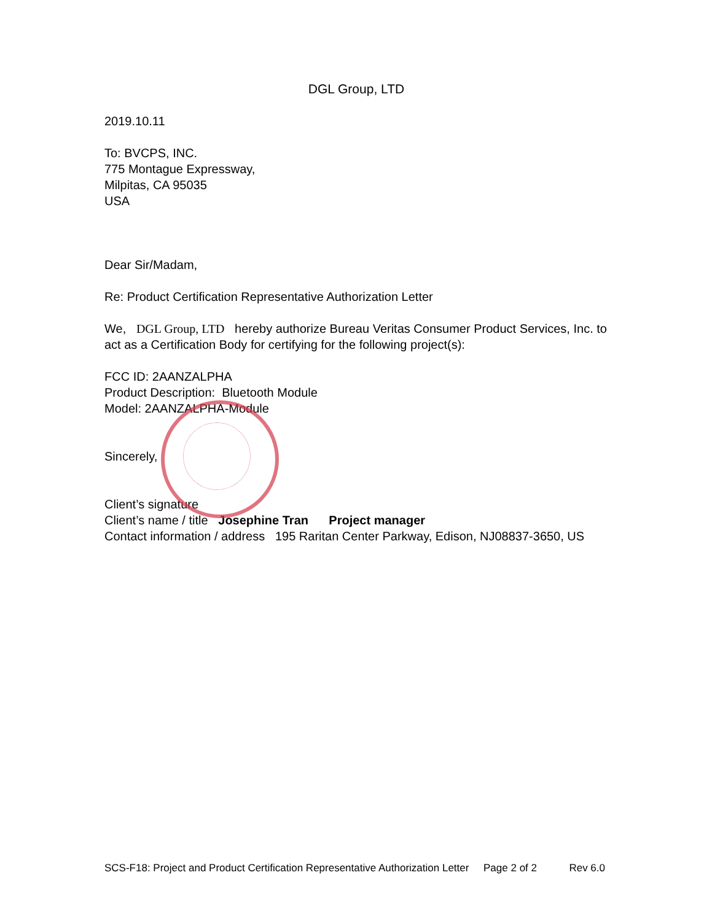DGL Group, LTD
2019.10.11
To: BVCPS, INC.
775 Montague Expressway,
Milpitas, CA 95035
USA
Dear Sir/Madam,
Re: Product Certification Representative Authorization Letter
We, DGL Group, LTD hereby authorize Bureau Veritas Consumer Product Services, Inc. to act as a Certification Body for certifying for the following project(s):
FCC ID: 2AANZALPHA
Product Description: Bluetooth Module
Model: 2AANZALPHA-Module
Sincerely,
Client’s signature
Client’s name / title Josephine Tran Project manager
Contact information / address 195 Raritan Center Parkway, Edison, NJ08837-3650, US
SCS-F18: Project and Product Certification Representative Authorization Letter Page 2 of 2 Rev 6.0